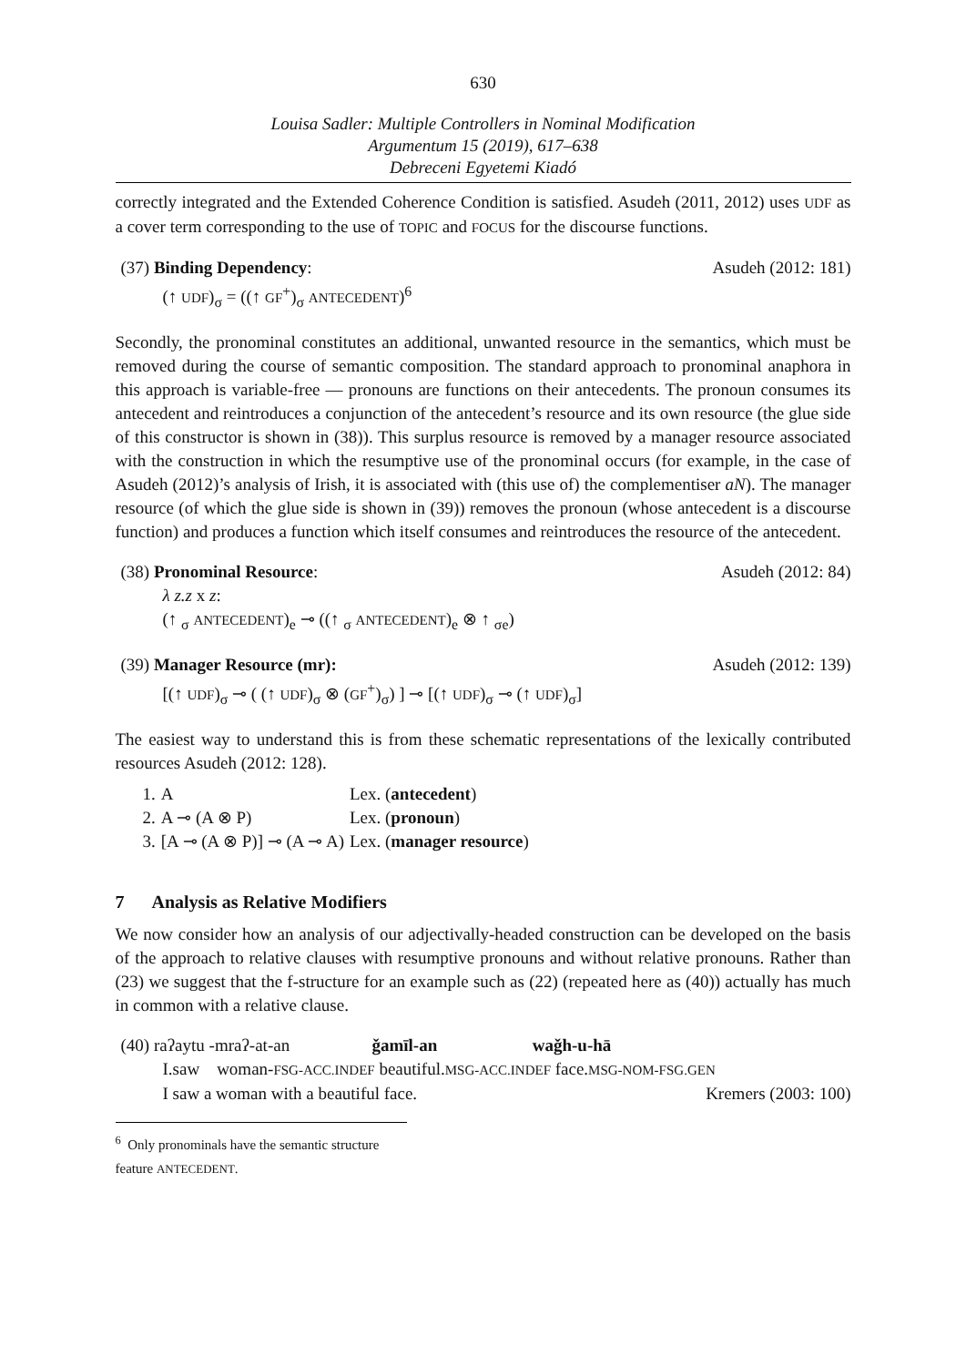630
Louisa Sadler: Multiple Controllers in Nominal Modification
Argumentum 15 (2019), 617–638
Debreceni Egyetemi Kiadó
correctly integrated and the Extended Coherence Condition is satisfied. Asudeh (2011, 2012) uses UDF as a cover term corresponding to the use of TOPIC and FOCUS for the discourse functions.
(37) Binding Dependency: Asudeh (2012: 181)
(↑ UDF)<sub>σ</sub> = ((↑ GF<sup>+</sup>)<sub>σ</sub> ANTECEDENT)<sup>6</sup>
Secondly, the pronominal constitutes an additional, unwanted resource in the semantics, which must be removed during the course of semantic composition. The standard approach to pronominal anaphora in this approach is variable-free — pronouns are functions on their antecedents. The pronoun consumes its antecedent and reintroduces a conjunction of the antecedent’s resource and its own resource (the glue side of this constructor is shown in (38)). This surplus resource is removed by a manager resource associated with the construction in which the resumptive use of the pronominal occurs (for example, in the case of Asudeh (2012)’s analysis of Irish, it is associated with (this use of) the complementiser aN). The manager resource (of which the glue side is shown in (39)) removes the pronoun (whose antecedent is a discourse function) and produces a function which itself consumes and reintroduces the resource of the antecedent.
(38) Pronominal Resource: Asudeh (2012: 84)
λ z.z x z:
(↑ <sub>σ</sub> ANTECEDENT)<sub>e</sub> ⊸ ((↑ <sub>σ</sub> ANTECEDENT)<sub>e</sub> ⊗ ↑ <sub>σe</sub>)
(39) Manager Resource (mr): Asudeh (2012: 139)
[(↑ UDF)<sub>σ</sub> ⊸ ( (↑ UDF)<sub>σ</sub> ⊗ (GF<sup>+</sup>)<sub>σ</sub>) ] ⊸ [(↑ UDF)<sub>σ</sub> ⊸ (↑ UDF)<sub>σ</sub>]
The easiest way to understand this is from these schematic representations of the lexically contributed resources Asudeh (2012: 128).
| 1. | A | Lex. ( antecedent ) |
| 2. | A ⊸ (A ⊗ P) | Lex. ( pronoun ) |
| 3. | [A ⊸ (A ⊗ P)] ⊸ (A ⊸ A) | Lex. ( manager resource ) |
7 Analysis as Relative Modifiers
We now consider how an analysis of our adjectivally-headed construction can be developed on the basis of the approach to relative clauses with resumptive pronouns and without relative pronouns. Rather than (23) we suggest that the f-structure for an example such as (22) (repeated here as (40)) actually has much in common with a relative clause.
(40) raʔaytu -mraʔ-at-an ǧamīl-an waǧh-u-hā
I.saw woman-FSG-ACC.INDEF beautiful.MSG-ACC.INDEF face.MSG-NOM-FSG.GEN
I saw a woman with a beautiful face. Kremers (2003: 100)
<sup>6</sup> Only pronominals have the semantic structure feature ANTECEDENT.